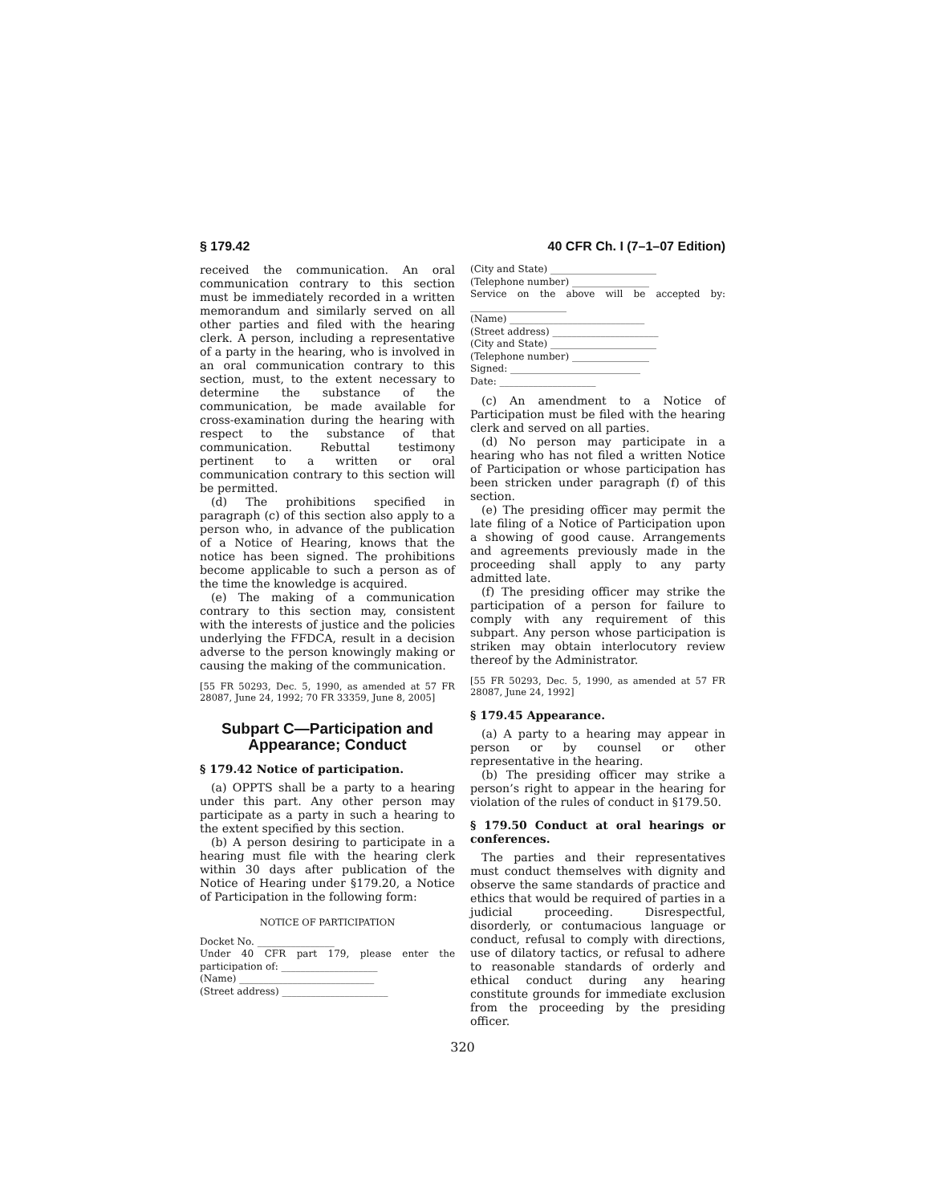§ 179.42 40 CFR Ch. I (7–1–07 Edition)
received the communication. An oral communication contrary to this section must be immediately recorded in a written memorandum and similarly served on all other parties and filed with the hearing clerk. A person, including a representative of a party in the hearing, who is involved in an oral communication contrary to this section, must, to the extent necessary to determine the substance of the communication, be made available for cross-examination during the hearing with respect to the substance of that communication. Rebuttal testimony pertinent to a written or oral communication contrary to this section will be permitted.
(d) The prohibitions specified in paragraph (c) of this section also apply to a person who, in advance of the publication of a Notice of Hearing, knows that the notice has been signed. The prohibitions become applicable to such a person as of the time the knowledge is acquired.
(e) The making of a communication contrary to this section may, consistent with the interests of justice and the policies underlying the FFDCA, result in a decision adverse to the person knowingly making or causing the making of the communication.
[55 FR 50293, Dec. 5, 1990, as amended at 57 FR 28087, June 24, 1992; 70 FR 33359, June 8, 2005]
Subpart C—Participation and Appearance; Conduct
§ 179.42 Notice of participation.
(a) OPPTS shall be a party to a hearing under this part. Any other person may participate as a party in such a hearing to the extent specified by this section.
(b) A person desiring to participate in a hearing must file with the hearing clerk within 30 days after publication of the Notice of Hearing under §179.20, a Notice of Participation in the following form:
NOTICE OF PARTICIPATION
Docket No. ________________
Under 40 CFR part 179, please enter the participation of: ____________________
(Name) ____________________________
(Street address) ______________________
(City and State) ______________________
(Telephone number) ________________
Service on the above will be accepted by: ____________________
(Name) ____________________________
(Street address) ______________________
(City and State) ______________________
(Telephone number) ________________
Signed: ___________________________
Date: ____________________
(c) An amendment to a Notice of Participation must be filed with the hearing clerk and served on all parties.
(d) No person may participate in a hearing who has not filed a written Notice of Participation or whose participation has been stricken under paragraph (f) of this section.
(e) The presiding officer may permit the late filing of a Notice of Participation upon a showing of good cause. Arrangements and agreements previously made in the proceeding shall apply to any party admitted late.
(f) The presiding officer may strike the participation of a person for failure to comply with any requirement of this subpart. Any person whose participation is striken may obtain interlocutory review thereof by the Administrator.
[55 FR 50293, Dec. 5, 1990, as amended at 57 FR 28087, June 24, 1992]
§ 179.45 Appearance.
(a) A party to a hearing may appear in person or by counsel or other representative in the hearing.
(b) The presiding officer may strike a person’s right to appear in the hearing for violation of the rules of conduct in §179.50.
§ 179.50 Conduct at oral hearings or conferences.
The parties and their representatives must conduct themselves with dignity and observe the same standards of practice and ethics that would be required of parties in a judicial proceeding. Disrespectful, disorderly, or contumacious language or conduct, refusal to comply with directions, use of dilatory tactics, or refusal to adhere to reasonable standards of orderly and ethical conduct during any hearing constitute grounds for immediate exclusion from the proceeding by the presiding officer.
320